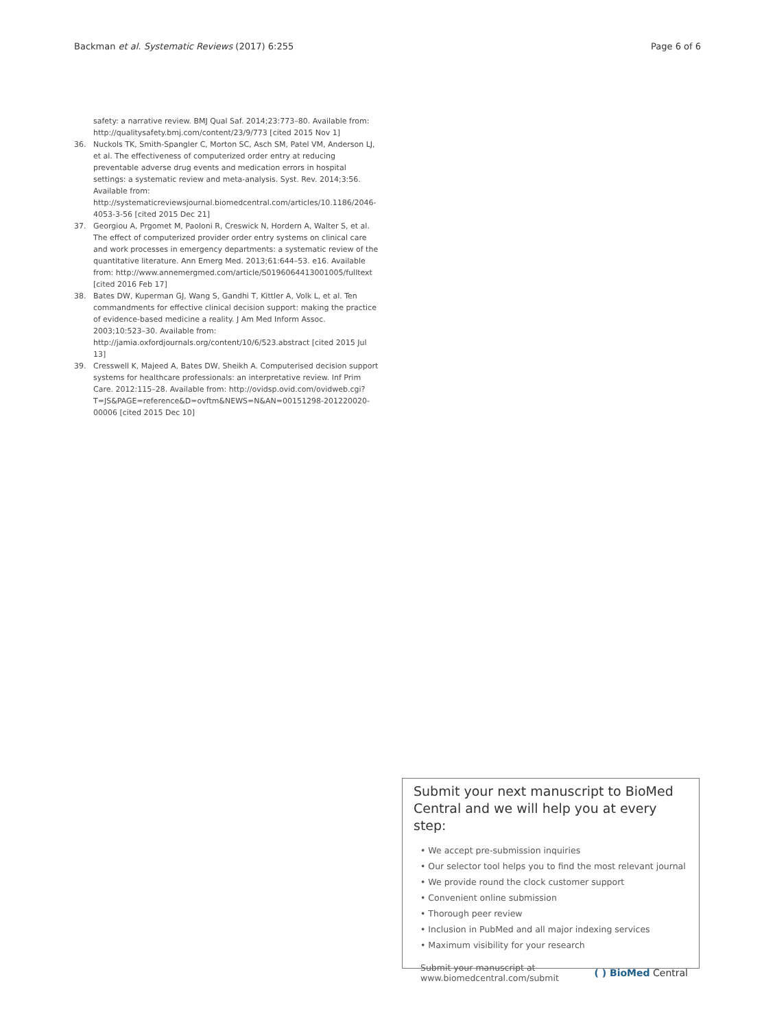Backman et al. Systematic Reviews (2017) 6:255 Page 6 of 6
safety: a narrative review. BMJ Qual Saf. 2014;23:773–80. Available from: http://qualitysafety.bmj.com/content/23/9/773 [cited 2015 Nov 1]
36. Nuckols TK, Smith-Spangler C, Morton SC, Asch SM, Patel VM, Anderson LJ, et al. The effectiveness of computerized order entry at reducing preventable adverse drug events and medication errors in hospital settings: a systematic review and meta-analysis. Syst. Rev. 2014;3:56. Available from: http://systematicreviewsjournal.biomedcentral.com/articles/10.1186/2046-4053-3-56 [cited 2015 Dec 21]
37. Georgiou A, Prgomet M, Paoloni R, Creswick N, Hordern A, Walter S, et al. The effect of computerized provider order entry systems on clinical care and work processes in emergency departments: a systematic review of the quantitative literature. Ann Emerg Med. 2013;61:644–53. e16. Available from: http://www.annemergmed.com/article/S0196064413001005/fulltext [cited 2016 Feb 17]
38. Bates DW, Kuperman GJ, Wang S, Gandhi T, Kittler A, Volk L, et al. Ten commandments for effective clinical decision support: making the practice of evidence-based medicine a reality. J Am Med Inform Assoc. 2003;10:523–30. Available from: http://jamia.oxfordjournals.org/content/10/6/523.abstract [cited 2015 Jul 13]
39. Cresswell K, Majeed A, Bates DW, Sheikh A. Computerised decision support systems for healthcare professionals: an interpretative review. Inf Prim Care. 2012:115–28. Available from: http://ovidsp.ovid.com/ovidweb.cgi?T=JS&PAGE=reference&D=ovftm&NEWS=N&AN=00151298-201220020-00006 [cited 2015 Dec 10]
Submit your next manuscript to BioMed Central and we will help you at every step:
• We accept pre-submission inquiries
• Our selector tool helps you to find the most relevant journal
• We provide round the clock customer support
• Convenient online submission
• Thorough peer review
• Inclusion in PubMed and all major indexing services
• Maximum visibility for your research
Submit your manuscript at
www.biomedcentral.com/submit ( ) BioMed Central